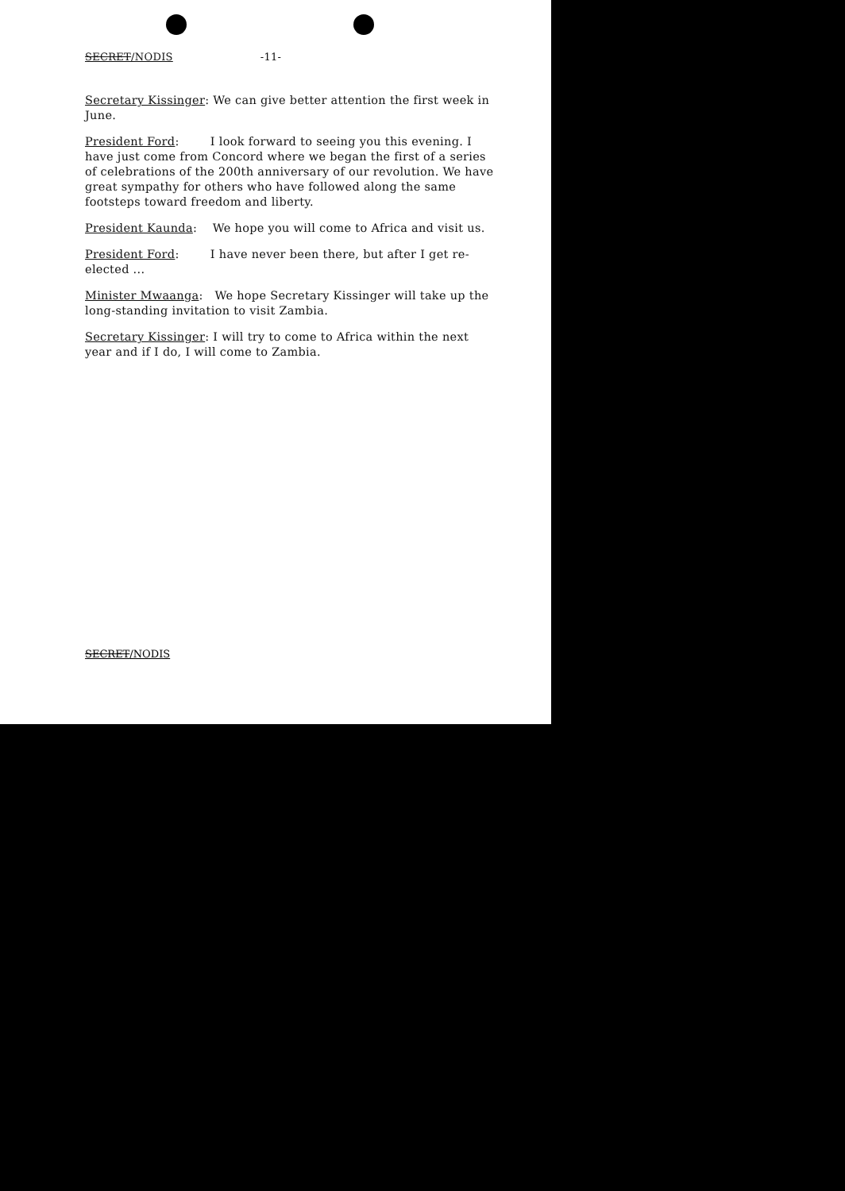SECRET/NODIS -11-
Secretary Kissinger: We can give better attention the first week in June.
President Ford: I look forward to seeing you this evening. I have just come from Concord where we began the first of a series of celebrations of the 200th anniversary of our revolution. We have great sympathy for others who have followed along the same footsteps toward freedom and liberty.
President Kaunda: We hope you will come to Africa and visit us.
President Ford: I have never been there, but after I get re-elected ...
Minister Mwaanga: We hope Secretary Kissinger will take up the long-standing invitation to visit Zambia.
Secretary Kissinger: I will try to come to Africa within the next year and if I do, I will come to Zambia.
SECRET/NODIS